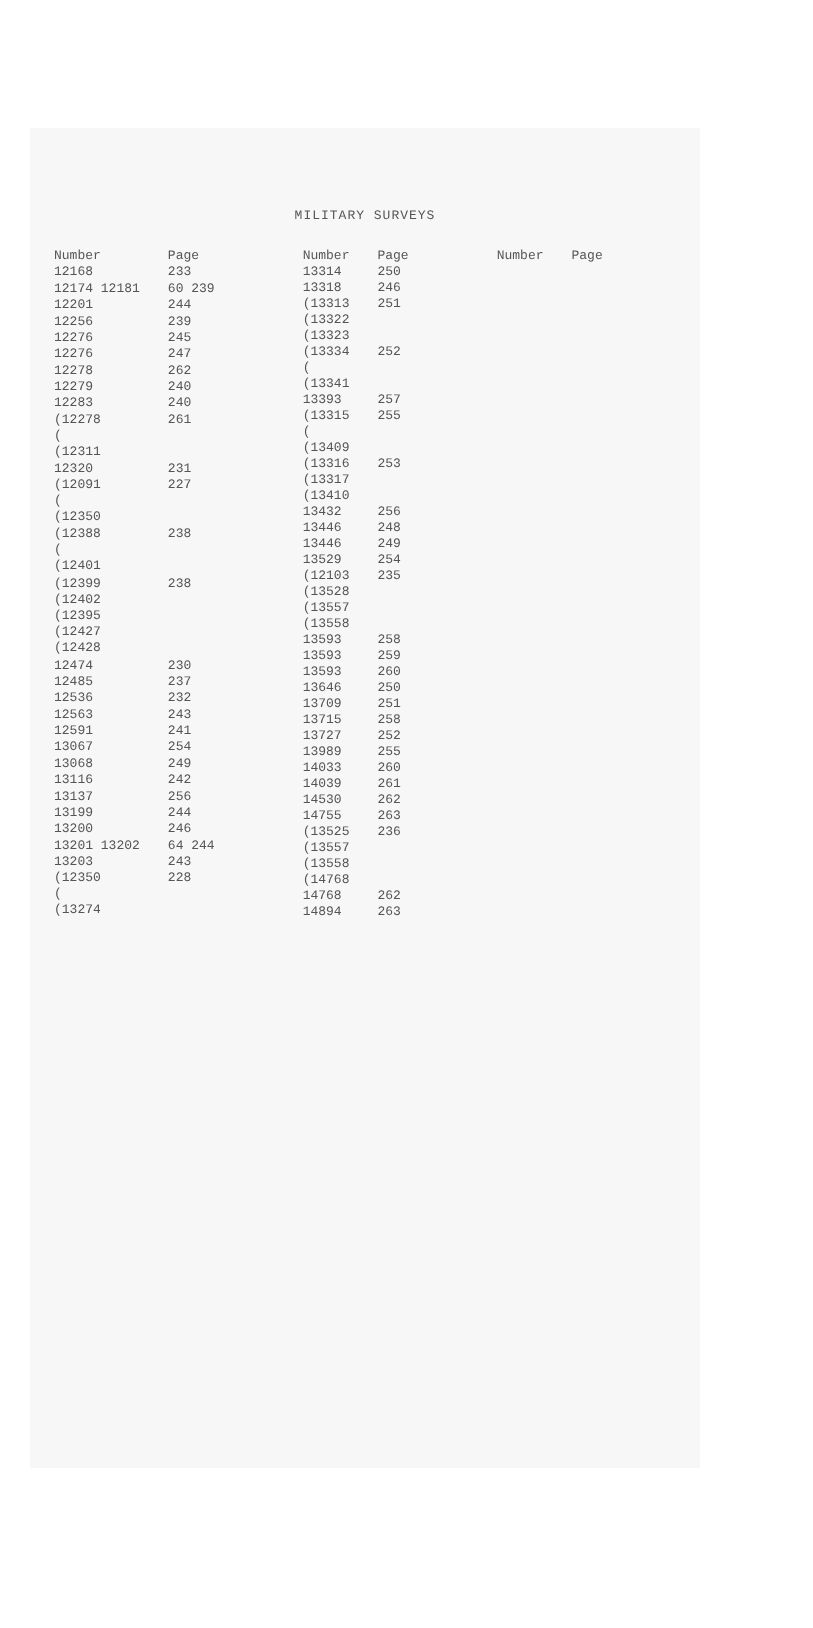MILITARY SURVEYS
| Number | Page |
| --- | --- |
| 12168 | 233 |
| 12174 12181 | 60 239 |
| 12201 | 244 |
| 12256 | 239 |
| 12276 | 245 |
| 12276 | 247 |
| 12278 | 262 |
| 12279 | 240 |
| 12283 | 240 |
| (12278 ( (12311 | 261 |
| 12320 | 231 |
| (12091 ( (12350 | 227 |
| (12388 ( (12401 | 238 |
| (12399 (12402 (12395 (12427 (12428 | 238 |
| 12474 | 230 |
| 12485 | 237 |
| 12536 | 232 |
| 12563 | 243 |
| 12591 | 241 |
| 13067 | 254 |
| 13068 | 249 |
| 13116 | 242 |
| 13137 | 256 |
| 13199 | 244 |
| 13200 | 246 |
| 13201 13202 | 64 244 |
| 13203 | 243 |
| (12350 ( (13274 | 228 |
| Number | Page |
| --- | --- |
| 13314 | 250 |
| 13318 | 246 |
| (13313 (13322 (13323 | 251 |
| (13334 ( (13341 | 252 |
| 13393 | 257 |
| (13315 ( (13409 | 255 |
| (13316 (13317 (13410 | 253 |
| 13432 | 256 |
| 13446 | 248 |
| 13446 | 249 |
| 13529 | 254 |
| (12103 (13528 (13557 (13558 | 235 |
| 13593 | 258 |
| 13593 | 259 |
| 13593 | 260 |
| 13646 | 250 |
| 13709 | 251 |
| 13715 | 258 |
| 13727 | 252 |
| 13989 | 255 |
| 14033 | 260 |
| 14039 | 261 |
| 14530 | 262 |
| 14755 | 263 |
| (13525 (13557 (13558 (14768 | 236 |
| 14768 | 262 |
| 14894 | 263 |
| Number | Page |
| --- | --- |